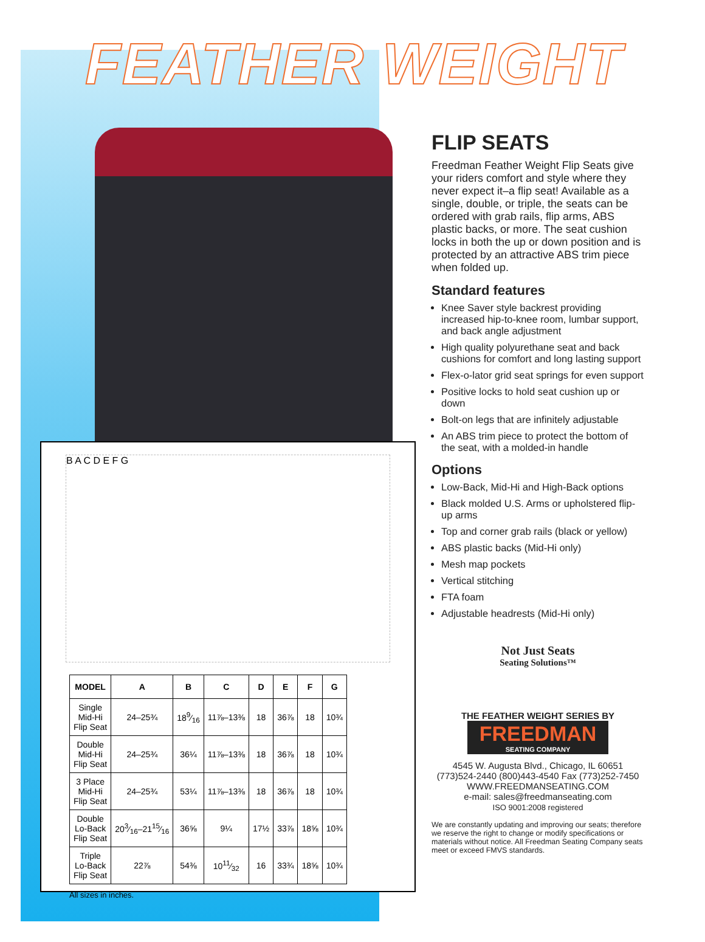FEATHER WEIGHT
B A C D E F G
| MODEL | A | B | C | D | E | F | G |
| --- | --- | --- | --- | --- | --- | --- | --- |
| Single Mid-Hi Flip Seat | 24–25¾ | 189⁄16 | 11⅞–13⅜ | 18 | 36⅞ | 18 | 10¾ |
| Double Mid-Hi Flip Seat | 24–25¾ | 36¼ | 11⅞–13⅜ | 18 | 36⅞ | 18 | 10¾ |
| 3 Place Mid-Hi Flip Seat | 24–25¾ | 53¼ | 11⅞–13⅜ | 18 | 36⅞ | 18 | 10¾ |
| Double Lo-Back Flip Seat | 203⁄16–2115⁄16 | 36⅝ | 9¼ | 17½ | 33⅞ | 18⅝ | 10¾ |
| Triple Lo-Back Flip Seat | 22⅞ | 54⅜ | 1011⁄32 | 16 | 33¾ | 18⅝ | 10¾ |
All sizes in inches.
FLIP SEATS
Freedman Feather Weight Flip Seats give your riders comfort and style where they never expect it–a flip seat! Available as a single, double, or triple, the seats can be ordered with grab rails, flip arms, ABS plastic backs, or more. The seat cushion locks in both the up or down position and is protected by an attractive ABS trim piece when folded up.
Standard features
Knee Saver style backrest providing increased hip-to-knee room, lumbar support, and back angle adjustment
High quality polyurethane seat and back cushions for comfort and long lasting support
Flex-o-lator grid seat springs for even support
Positive locks to hold seat cushion up or down
Bolt-on legs that are infinitely adjustable
An ABS trim piece to protect the bottom of the seat, with a molded-in handle
Options
Low-Back, Mid-Hi and High-Back options
Black molded U.S. Arms or upholstered flip-up arms
Top and corner grab rails (black or yellow)
ABS plastic backs (Mid-Hi only)
Mesh map pockets
Vertical stitching
FTA foam
Adjustable headrests (Mid-Hi only)
Not Just Seats
Seating Solutions™
THE FEATHER WEIGHT SERIES BY
FREEDMAN
SEATING COMPANY
4545 W. Augusta Blvd., Chicago, IL 60651
(773)524-2440 (800)443-4540 Fax (773)252-7450
WWW.FREEDMANSEATING.COM
e-mail: sales@freedmanseating.com
ISO 9001:2008 registered
We are constantly updating and improving our seats; therefore we reserve the right to change or modify specifications or materials without notice. All Freedman Seating Company seats meet or exceed FMVS standards.